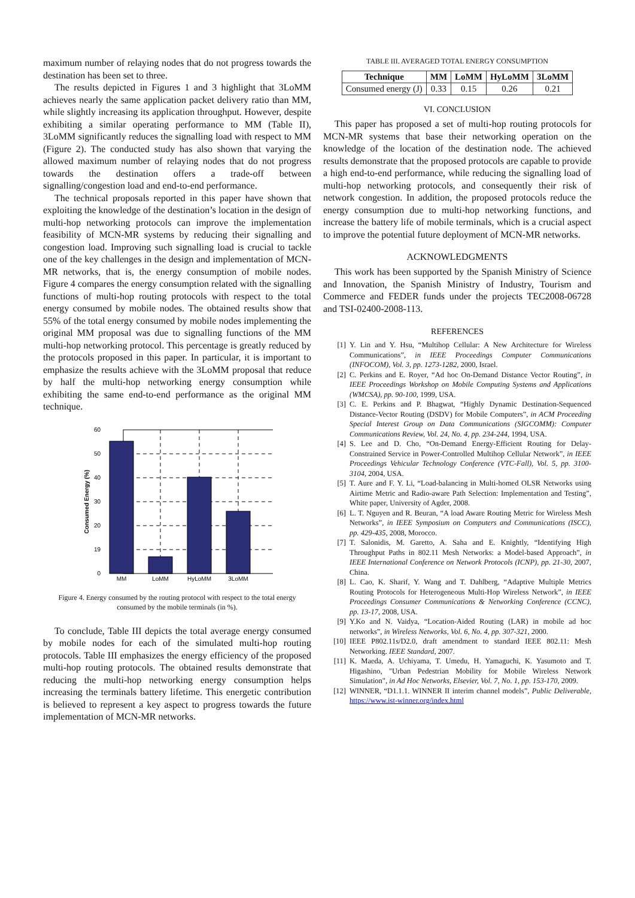maximum number of relaying nodes that do not progress towards the destination has been set to three.
The results depicted in Figures 1 and 3 highlight that 3LoMM achieves nearly the same application packet delivery ratio than MM, while slightly increasing its application throughput. However, despite exhibiting a similar operating performance to MM (Table II), 3LoMM significantly reduces the signalling load with respect to MM (Figure 2). The conducted study has also shown that varying the allowed maximum number of relaying nodes that do not progress towards the destination offers a trade-off between signalling/congestion load and end-to-end performance.
The technical proposals reported in this paper have shown that exploiting the knowledge of the destination’s location in the design of multi-hop networking protocols can improve the implementation feasibility of MCN-MR systems by reducing their signalling and congestion load. Improving such signalling load is crucial to tackle one of the key challenges in the design and implementation of MCN-MR networks, that is, the energy consumption of mobile nodes. Figure 4 compares the energy consumption related with the signalling functions of multi-hop routing protocols with respect to the total energy consumed by mobile nodes. The obtained results show that 55% of the total energy consumed by mobile nodes implementing the original MM proposal was due to signalling functions of the MM multi-hop networking protocol. This percentage is greatly reduced by the protocols proposed in this paper. In particular, it is important to emphasize the results achieve with the 3LoMM proposal that reduce by half the multi-hop networking energy consumption while exhibiting the same end-to-end performance as the original MM technique.
60
50
40
30
20
19
0
MM
LoMM
HyLoMM
3LoMM
Consumed Energy (%)
Figure 4. Energy consumed by the routing protocol with respect to the total energy consumed by the mobile terminals (in %).
To conclude, Table III depicts the total average energy consumed by mobile nodes for each of the simulated multi-hop routing protocols. Table III emphasizes the energy efficiency of the proposed multi-hop routing protocols. The obtained results demonstrate that reducing the multi-hop networking energy consumption helps increasing the terminals battery lifetime. This energetic contribution is believed to represent a key aspect to progress towards the future implementation of MCN-MR networks.
TABLE III. AVERAGED TOTAL ENERGY CONSUMPTION
| Technique | MM | LoMM | HyLoMM | 3LoMM |
| --- | --- | --- | --- | --- |
| Consumed energy (J) | 0.33 | 0.15 | 0.26 | 0.21 |
VI. CONCLUSION
This paper has proposed a set of multi-hop routing protocols for MCN-MR systems that base their networking operation on the knowledge of the location of the destination node. The achieved results demonstrate that the proposed protocols are capable to provide a high end-to-end performance, while reducing the signalling load of multi-hop networking protocols, and consequently their risk of network congestion. In addition, the proposed protocols reduce the energy consumption due to multi-hop networking functions, and increase the battery life of mobile terminals, which is a crucial aspect to improve the potential future deployment of MCN-MR networks.
ACKNOWLEDGMENTS
This work has been supported by the Spanish Ministry of Science and Innovation, the Spanish Ministry of Industry, Tourism and Commerce and FEDER funds under the projects TEC2008-06728 and TSI-02400-2008-113.
REFERENCES
[1] Y. Lin and Y. Hsu, “Multihop Cellular: A New Architecture for Wireless Communications”, in IEEE Proceedings Computer Communications (INFOCOM), Vol. 3, pp. 1273-1282, 2000, Israel.
[2] C. Perkins and E. Royer, “Ad hoc On-Demand Distance Vector Routing”, in IEEE Proceedings Workshop on Mobile Computing Systems and Applications (WMCSA), pp. 90-100, 1999, USA.
[3] C. E. Perkins and P. Bhagwat, “Highly Dynamic Destination-Sequenced Distance-Vector Routing (DSDV) for Mobile Computers”, in ACM Proceeding Special Interest Group on Data Communications (SIGCOMM): Computer Communications Review, Vol. 24, No. 4, pp. 234-244, 1994, USA.
[4] S. Lee and D. Cho, “On-Demand Energy-Efficient Routing for Delay-Constrained Service in Power-Controlled Multihop Cellular Network”, in IEEE Proceedings Vehicular Technology Conference (VTC-Fall), Vol. 5, pp. 3100-3104, 2004, USA.
[5] T. Aure and F. Y. Li, “Load-balancing in Multi-homed OLSR Networks using Airtime Metric and Radio-aware Path Selection: Implementation and Testing”, White paper, University of Agder, 2008.
[6] L. T. Nguyen and R. Beuran, “A load Aware Routing Metric for Wireless Mesh Networks”, in IEEE Symposium on Computers and Communications (ISCC), pp. 429-435, 2008, Morocco.
[7] T. Salonidis, M. Garetto, A. Saha and E. Knightly, “Identifying High Throughput Paths in 802.11 Mesh Networks: a Model-based Approach”, in IEEE International Conference on Network Protocols (ICNP), pp. 21-30, 2007, China.
[8] L. Cao, K. Sharif, Y. Wang and T. Dahlberg, “Adaptive Multiple Metrics Routing Protocols for Heterogeneous Multi-Hop Wireless Network”, in IEEE Proceedings Consumer Communications & Networking Conference (CCNC), pp. 13-17, 2008, USA.
[9] Y.Ko and N. Vaidya, “Location-Aided Routing (LAR) in mobile ad hoc networks”, in Wireless Networks, Vol. 6, No. 4, pp. 307-321, 2000.
[10] IEEE P802.11s/D2.0, draft amendment to standard IEEE 802.11: Mesh Networking. IEEE Standard, 2007.
[11] K. Maeda, A. Uchiyama, T. Umedu, H. Yamaguchi, K. Yasumoto and T. Higashino, "Urban Pedestrian Mobility for Mobile Wireless Network Simulation", in Ad Hoc Networks, Elsevier, Vol. 7, No. 1, pp. 153-170, 2009.
[12] WINNER, “D1.1.1. WINNER II interim channel models”, Public Deliverable, https://www.ist-winner.org/index.html